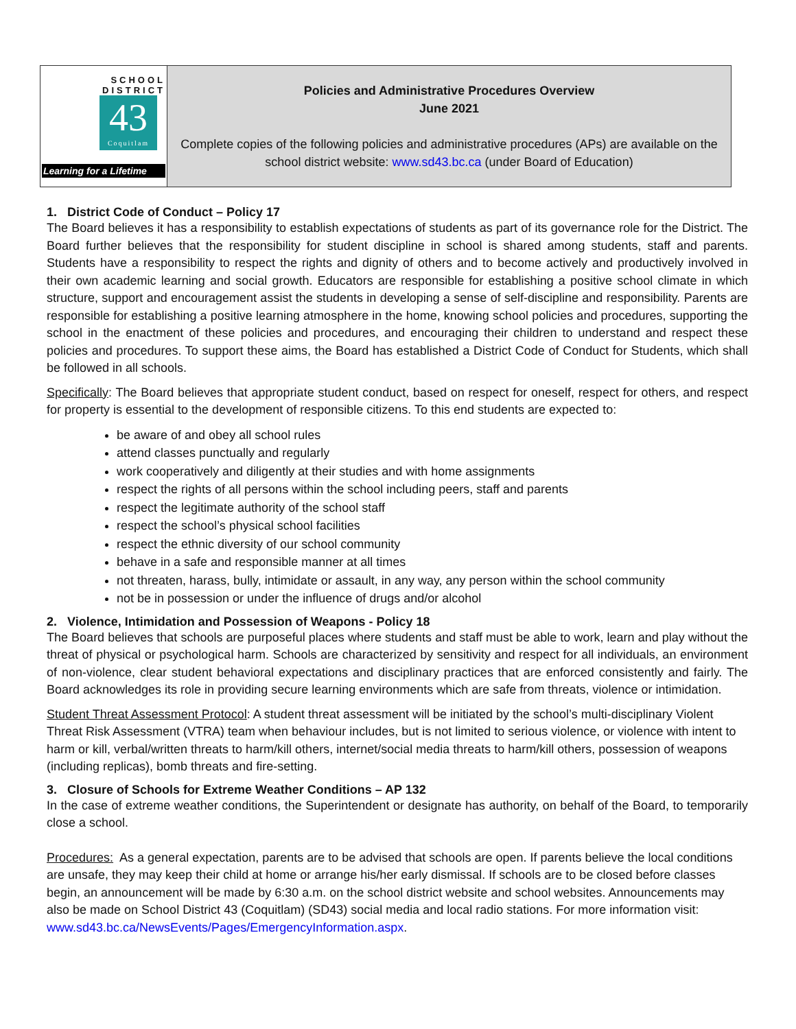| SCHOOL DISTRICT 43 Coquitlam Learning for a Lifetime | Policies and Administrative Procedures Overview June 2021 Complete copies of the following policies and administrative procedures (APs) are available on the school district website: www.sd43.bc.ca (under Board of Education) |
1. District Code of Conduct – Policy 17
The Board believes it has a responsibility to establish expectations of students as part of its governance role for the District. The Board further believes that the responsibility for student discipline in school is shared among students, staff and parents. Students have a responsibility to respect the rights and dignity of others and to become actively and productively involved in their own academic learning and social growth. Educators are responsible for establishing a positive school climate in which structure, support and encouragement assist the students in developing a sense of self-discipline and responsibility. Parents are responsible for establishing a positive learning atmosphere in the home, knowing school policies and procedures, supporting the school in the enactment of these policies and procedures, and encouraging their children to understand and respect these policies and procedures. To support these aims, the Board has established a District Code of Conduct for Students, which shall be followed in all schools.
Specifically: The Board believes that appropriate student conduct, based on respect for oneself, respect for others, and respect for property is essential to the development of responsible citizens. To this end students are expected to:
be aware of and obey all school rules
attend classes punctually and regularly
work cooperatively and diligently at their studies and with home assignments
respect the rights of all persons within the school including peers, staff and parents
respect the legitimate authority of the school staff
respect the school’s physical school facilities
respect the ethnic diversity of our school community
behave in a safe and responsible manner at all times
not threaten, harass, bully, intimidate or assault, in any way, any person within the school community
not be in possession or under the influence of drugs and/or alcohol
2. Violence, Intimidation and Possession of Weapons - Policy 18
The Board believes that schools are purposeful places where students and staff must be able to work, learn and play without the threat of physical or psychological harm. Schools are characterized by sensitivity and respect for all individuals, an environment of non-violence, clear student behavioral expectations and disciplinary practices that are enforced consistently and fairly. The Board acknowledges its role in providing secure learning environments which are safe from threats, violence or intimidation.
Student Threat Assessment Protocol: A student threat assessment will be initiated by the school’s multi-disciplinary Violent Threat Risk Assessment (VTRA) team when behaviour includes, but is not limited to serious violence, or violence with intent to harm or kill, verbal/written threats to harm/kill others, internet/social media threats to harm/kill others, possession of weapons (including replicas), bomb threats and fire-setting.
3. Closure of Schools for Extreme Weather Conditions – AP 132
In the case of extreme weather conditions, the Superintendent or designate has authority, on behalf of the Board, to temporarily close a school.
Procedures: As a general expectation, parents are to be advised that schools are open. If parents believe the local conditions are unsafe, they may keep their child at home or arrange his/her early dismissal. If schools are to be closed before classes begin, an announcement will be made by 6:30 a.m. on the school district website and school websites. Announcements may also be made on School District 43 (Coquitlam) (SD43) social media and local radio stations. For more information visit: www.sd43.bc.ca/NewsEvents/Pages/EmergencyInformation.aspx.